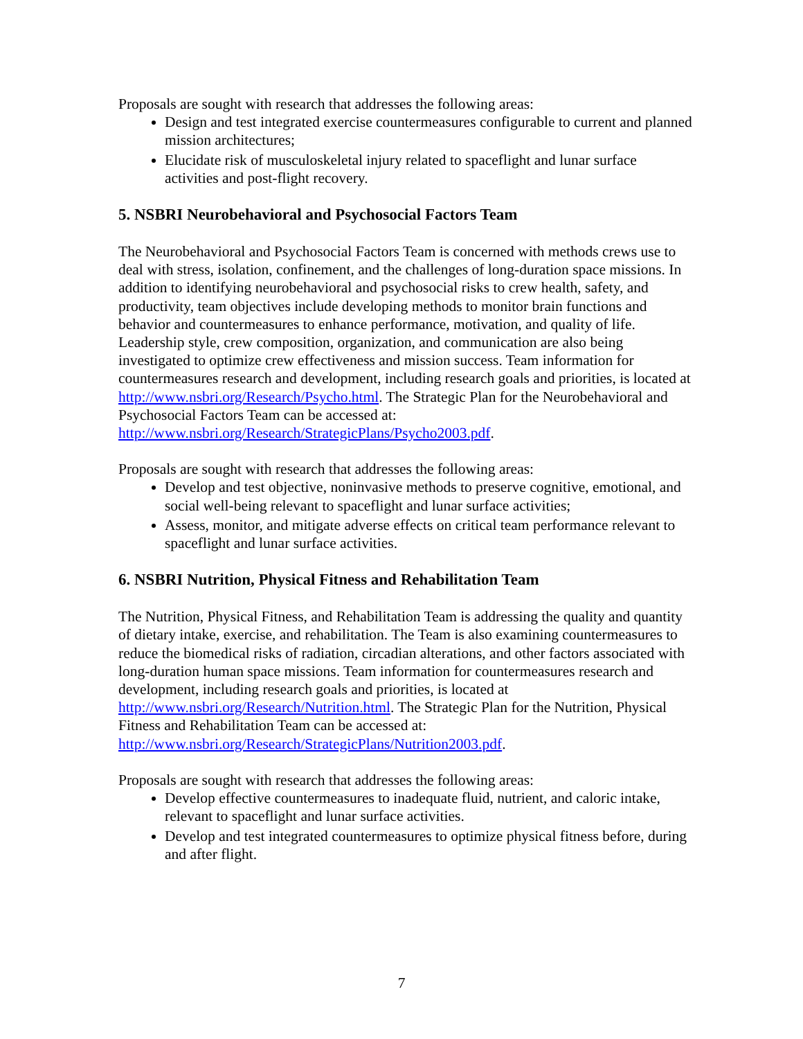Proposals are sought with research that addresses the following areas:
Design and test integrated exercise countermeasures configurable to current and planned mission architectures;
Elucidate risk of musculoskeletal injury related to spaceflight and lunar surface activities and post-flight recovery.
5. NSBRI Neurobehavioral and Psychosocial Factors Team
The Neurobehavioral and Psychosocial Factors Team is concerned with methods crews use to deal with stress, isolation, confinement, and the challenges of long-duration space missions. In addition to identifying neurobehavioral and psychosocial risks to crew health, safety, and productivity, team objectives include developing methods to monitor brain functions and behavior and countermeasures to enhance performance, motivation, and quality of life. Leadership style, crew composition, organization, and communication are also being investigated to optimize crew effectiveness and mission success. Team information for countermeasures research and development, including research goals and priorities, is located at http://www.nsbri.org/Research/Psycho.html. The Strategic Plan for the Neurobehavioral and Psychosocial Factors Team can be accessed at: http://www.nsbri.org/Research/StrategicPlans/Psycho2003.pdf.
Proposals are sought with research that addresses the following areas:
Develop and test objective, noninvasive methods to preserve cognitive, emotional, and social well-being relevant to spaceflight and lunar surface activities;
Assess, monitor, and mitigate adverse effects on critical team performance relevant to spaceflight and lunar surface activities.
6. NSBRI Nutrition, Physical Fitness and Rehabilitation Team
The Nutrition, Physical Fitness, and Rehabilitation Team is addressing the quality and quantity of dietary intake, exercise, and rehabilitation. The Team is also examining countermeasures to reduce the biomedical risks of radiation, circadian alterations, and other factors associated with long-duration human space missions. Team information for countermeasures research and development, including research goals and priorities, is located at http://www.nsbri.org/Research/Nutrition.html. The Strategic Plan for the Nutrition, Physical Fitness and Rehabilitation Team can be accessed at: http://www.nsbri.org/Research/StrategicPlans/Nutrition2003.pdf.
Proposals are sought with research that addresses the following areas:
Develop effective countermeasures to inadequate fluid, nutrient, and caloric intake, relevant to spaceflight and lunar surface activities.
Develop and test integrated countermeasures to optimize physical fitness before, during and after flight.
7